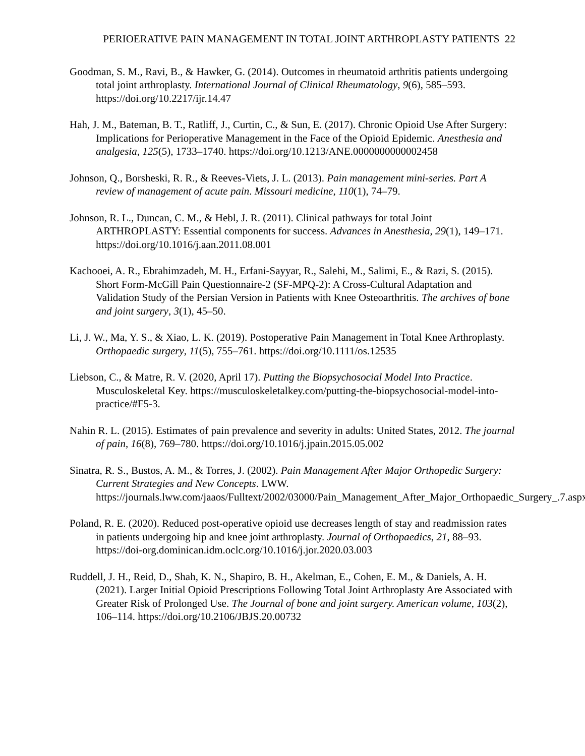PERIOERATIVE PAIN MANAGEMENT IN TOTAL JOINT ARTHROPLASTY PATIENTS 22
Goodman, S. M., Ravi, B., & Hawker, G. (2014). Outcomes in rheumatoid arthritis patients undergoing total joint arthroplasty. International Journal of Clinical Rheumatology, 9(6), 585–593. https://doi.org/10.2217/ijr.14.47
Hah, J. M., Bateman, B. T., Ratliff, J., Curtin, C., & Sun, E. (2017). Chronic Opioid Use After Surgery: Implications for Perioperative Management in the Face of the Opioid Epidemic. Anesthesia and analgesia, 125(5), 1733–1740. https://doi.org/10.1213/ANE.0000000000002458
Johnson, Q., Borsheski, R. R., & Reeves-Viets, J. L. (2013). Pain management mini-series. Part A review of management of acute pain. Missouri medicine, 110(1), 74–79.
Johnson, R. L., Duncan, C. M., & Hebl, J. R. (2011). Clinical pathways for total Joint ARTHROPLASTY: Essential components for success. Advances in Anesthesia, 29(1), 149–171. https://doi.org/10.1016/j.aan.2011.08.001
Kachooei, A. R., Ebrahimzadeh, M. H., Erfani-Sayyar, R., Salehi, M., Salimi, E., & Razi, S. (2015). Short Form-McGill Pain Questionnaire-2 (SF-MPQ-2): A Cross-Cultural Adaptation and Validation Study of the Persian Version in Patients with Knee Osteoarthritis. The archives of bone and joint surgery, 3(1), 45–50.
Li, J. W., Ma, Y. S., & Xiao, L. K. (2019). Postoperative Pain Management in Total Knee Arthroplasty. Orthopaedic surgery, 11(5), 755–761. https://doi.org/10.1111/os.12535
Liebson, C., & Matre, R. V. (2020, April 17). Putting the Biopsychosocial Model Into Practice. Musculoskeletal Key. https://musculoskeletalkey.com/putting-the-biopsychosocial-model-into-practice/#F5-3.
Nahin R. L. (2015). Estimates of pain prevalence and severity in adults: United States, 2012. The journal of pain, 16(8), 769–780. https://doi.org/10.1016/j.jpain.2015.05.002
Sinatra, R. S., Bustos, A. M., & Torres, J. (2002). Pain Management After Major Orthopedic Surgery: Current Strategies and New Concepts. LWW. https://journals.lww.com/jaaos/Fulltext/2002/03000/Pain_Management_After_Major_Orthopaedic_Surgery_.7.aspx.
Poland, R. E. (2020). Reduced post-operative opioid use decreases length of stay and readmission rates in patients undergoing hip and knee joint arthroplasty. Journal of Orthopaedics, 21, 88–93. https://doi-org.dominican.idm.oclc.org/10.1016/j.jor.2020.03.003
Ruddell, J. H., Reid, D., Shah, K. N., Shapiro, B. H., Akelman, E., Cohen, E. M., & Daniels, A. H. (2021). Larger Initial Opioid Prescriptions Following Total Joint Arthroplasty Are Associated with Greater Risk of Prolonged Use. The Journal of bone and joint surgery. American volume, 103(2), 106–114. https://doi.org/10.2106/JBJS.20.00732